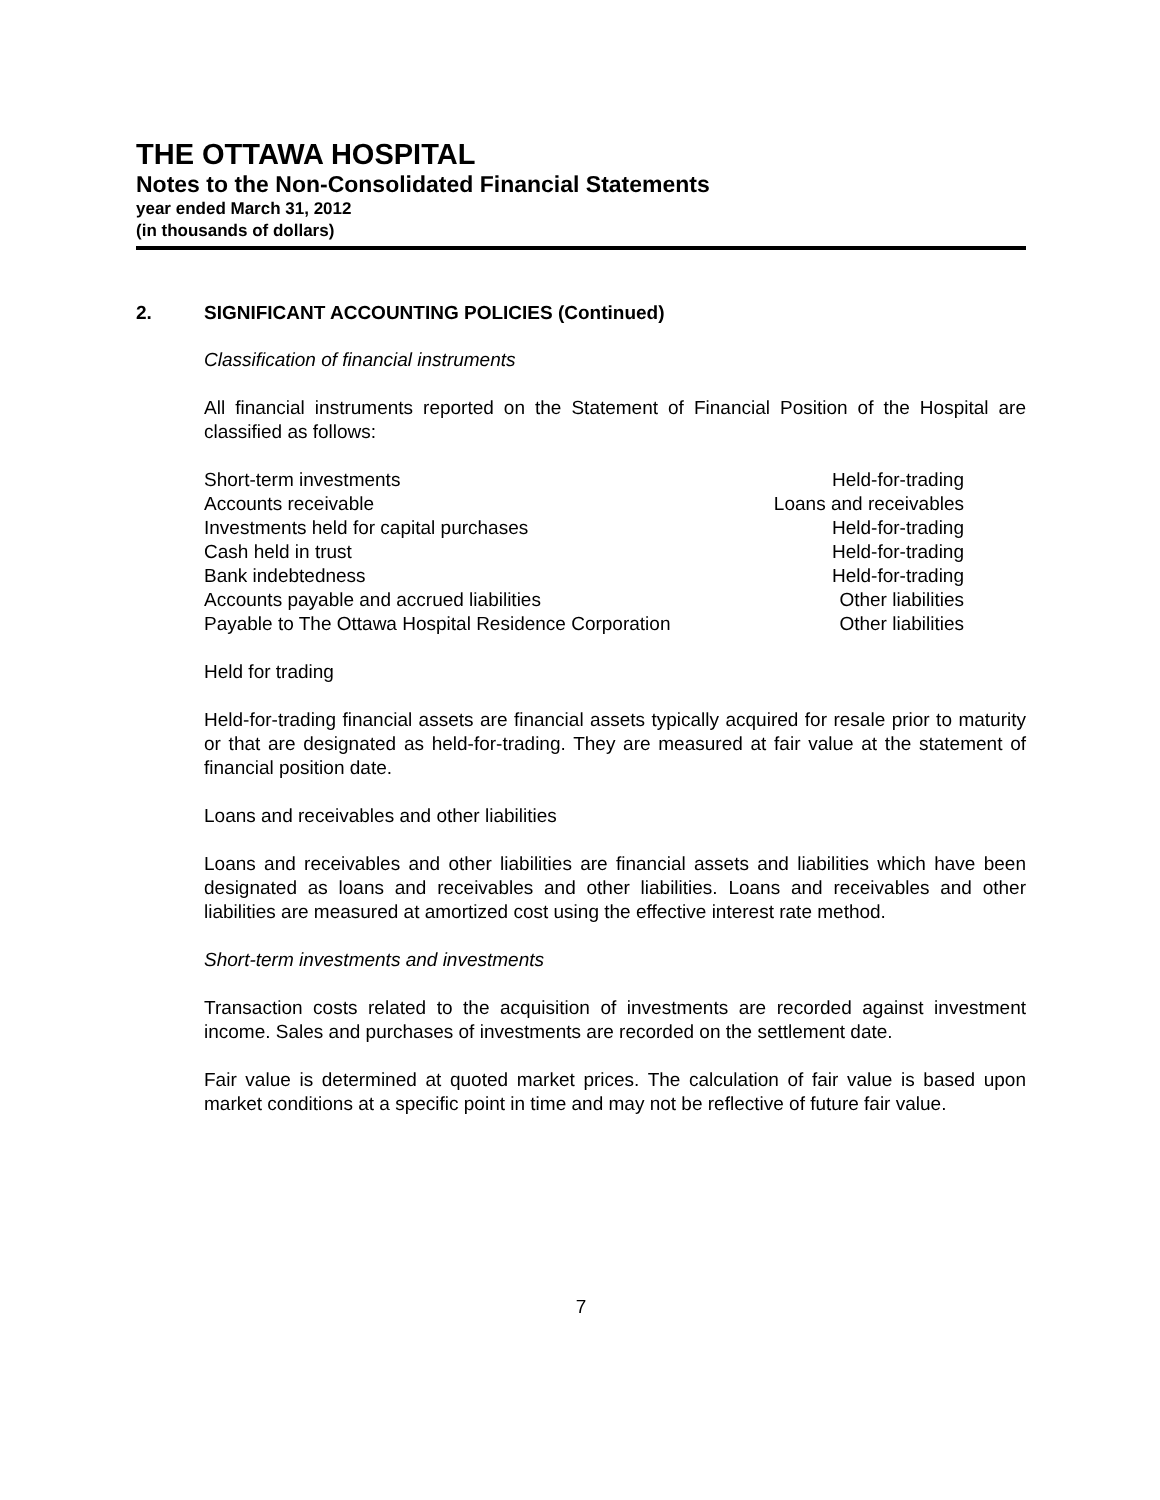THE OTTAWA HOSPITAL
Notes to the Non-Consolidated Financial Statements
year ended March 31, 2012
(in thousands of dollars)
2. SIGNIFICANT ACCOUNTING POLICIES (Continued)
Classification of financial instruments
All financial instruments reported on the Statement of Financial Position of the Hospital are classified as follows:
| Short-term investments | Held-for-trading |
| Accounts receivable | Loans and receivables |
| Investments held for capital purchases | Held-for-trading |
| Cash held in trust | Held-for-trading |
| Bank indebtedness | Held-for-trading |
| Accounts payable and accrued liabilities | Other liabilities |
| Payable to The Ottawa Hospital Residence Corporation | Other liabilities |
Held for trading
Held-for-trading financial assets are financial assets typically acquired for resale prior to maturity or that are designated as held-for-trading. They are measured at fair value at the statement of financial position date.
Loans and receivables and other liabilities
Loans and receivables and other liabilities are financial assets and liabilities which have been designated as loans and receivables and other liabilities. Loans and receivables and other liabilities are measured at amortized cost using the effective interest rate method.
Short-term investments and investments
Transaction costs related to the acquisition of investments are recorded against investment income. Sales and purchases of investments are recorded on the settlement date.
Fair value is determined at quoted market prices. The calculation of fair value is based upon market conditions at a specific point in time and may not be reflective of future fair value.
7